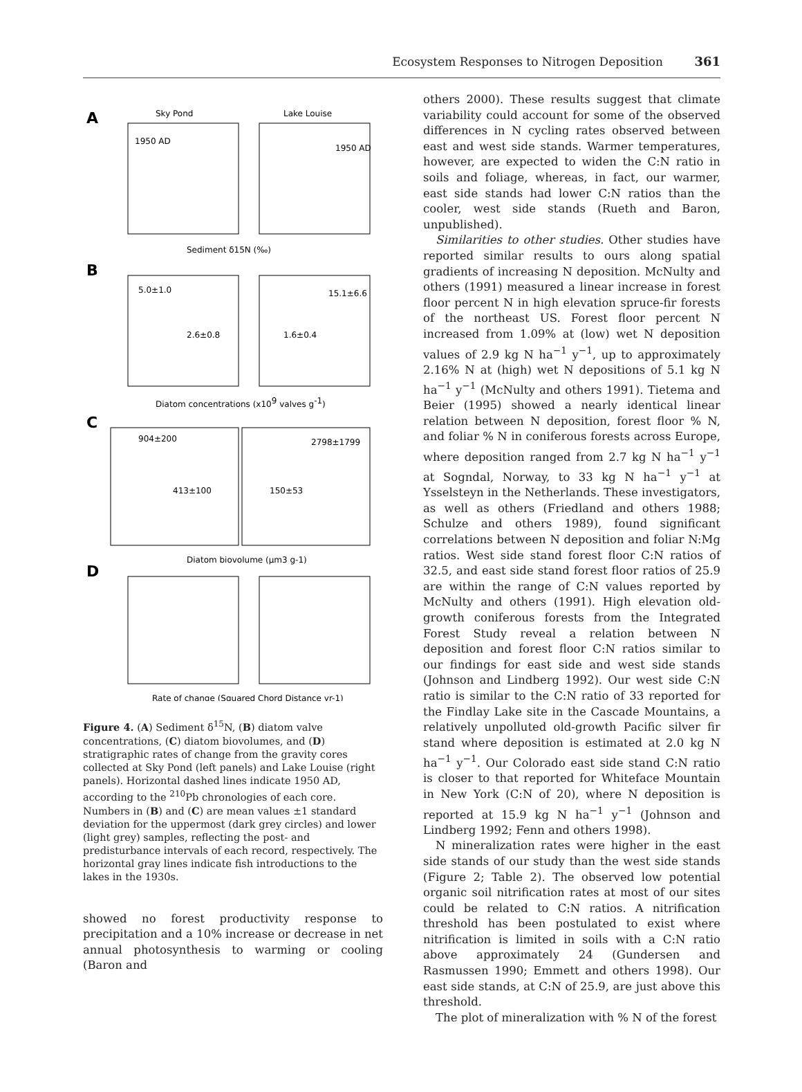Ecosystem Responses to Nitrogen Deposition 361
A
Sky Pond
Lake Louise
1950 AD
1950 AD
Sediment δ15N (‰)
B
5.0±1.0
15.1±6.6
2.6±0.8
1.6±0.4
Diatom concentrations (x109 valves g-1)
C
904±200
2798±1799
413±100
150±53
Diatom biovolume (µm3 g-1)
D
Rate of change (Squared Chord Distance yr-1)
Figure 4. (A) Sediment δ<sup>15</sup>N, (B) diatom valve concentrations, (C) diatom biovolumes, and (D) stratigraphic rates of change from the gravity cores collected at Sky Pond (left panels) and Lake Louise (right panels). Horizontal dashed lines indicate 1950 AD, according to the <sup>210</sup>Pb chronologies of each core. Numbers in (B) and (C) are mean values ±1 standard deviation for the uppermost (dark grey circles) and lower (light grey) samples, reflecting the post- and predisturbance intervals of each record, respectively. The horizontal gray lines indicate fish introductions to the lakes in the 1930s.
showed no forest productivity response to precipitation and a 10% increase or decrease in net annual photosynthesis to warming or cooling (Baron and
others 2000). These results suggest that climate variability could account for some of the observed differences in N cycling rates observed between east and west side stands. Warmer temperatures, however, are expected to widen the C:N ratio in soils and foliage, whereas, in fact, our warmer, east side stands had lower C:N ratios than the cooler, west side stands (Rueth and Baron, unpublished).
Similarities to other studies. Other studies have reported similar results to ours along spatial gradients of increasing N deposition. McNulty and others (1991) measured a linear increase in forest floor percent N in high elevation spruce-fir forests of the northeast US. Forest floor percent N increased from 1.09% at (low) wet N deposition values of 2.9 kg N ha<sup>−1</sup> y<sup>−1</sup>, up to approximately 2.16% N at (high) wet N depositions of 5.1 kg N ha<sup>−1</sup> y<sup>−1</sup> (McNulty and others 1991). Tietema and Beier (1995) showed a nearly identical linear relation between N deposition, forest floor % N, and foliar % N in coniferous forests across Europe, where deposition ranged from 2.7 kg N ha<sup>−1</sup> y<sup>−1</sup> at Sogndal, Norway, to 33 kg N ha<sup>−1</sup> y<sup>−1</sup> at Ysselsteyn in the Netherlands. These investigators, as well as others (Friedland and others 1988; Schulze and others 1989), found significant correlations between N deposition and foliar N:Mg ratios. West side stand forest floor C:N ratios of 32.5, and east side stand forest floor ratios of 25.9 are within the range of C:N values reported by McNulty and others (1991). High elevation old-growth coniferous forests from the Integrated Forest Study reveal a relation between N deposition and forest floor C:N ratios similar to our findings for east side and west side stands (Johnson and Lindberg 1992). Our west side C:N ratio is similar to the C:N ratio of 33 reported for the Findlay Lake site in the Cascade Mountains, a relatively unpolluted old-growth Pacific silver fir stand where deposition is estimated at 2.0 kg N ha<sup>−1</sup> y<sup>−1</sup>. Our Colorado east side stand C:N ratio is closer to that reported for Whiteface Mountain in New York (C:N of 20), where N deposition is reported at 15.9 kg N ha<sup>−1</sup> y<sup>−1</sup> (Johnson and Lindberg 1992; Fenn and others 1998).
N mineralization rates were higher in the east side stands of our study than the west side stands (Figure 2; Table 2). The observed low potential organic soil nitrification rates at most of our sites could be related to C:N ratios. A nitrification threshold has been postulated to exist where nitrification is limited in soils with a C:N ratio above approximately 24 (Gundersen and Rasmussen 1990; Emmett and others 1998). Our east side stands, at C:N of 25.9, are just above this threshold.
The plot of mineralization with % N of the forest